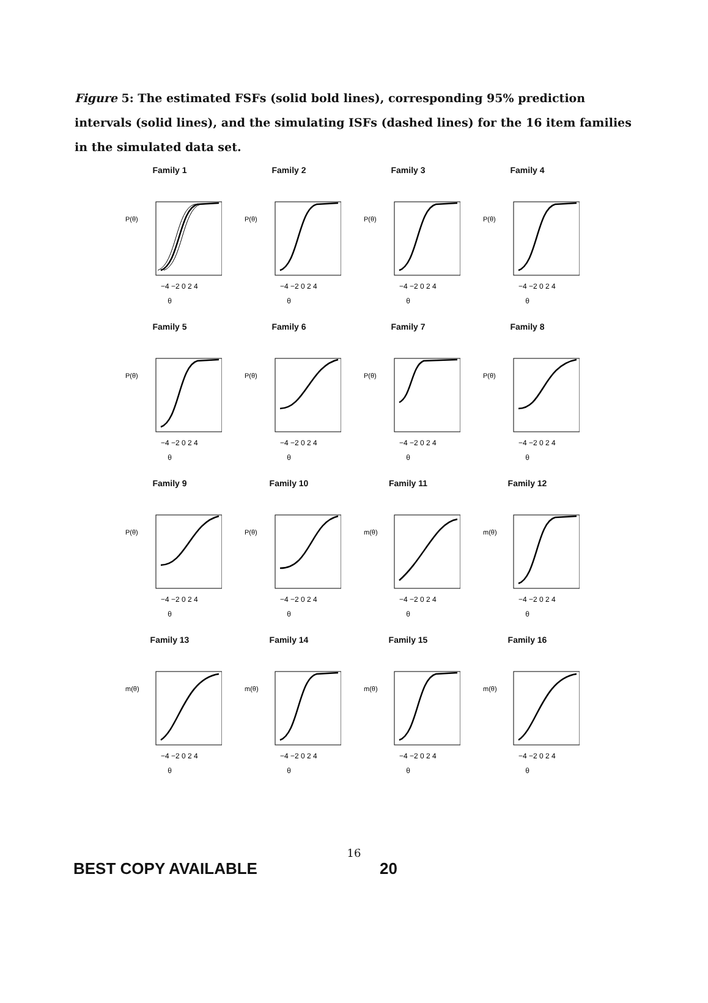Figure 5: The estimated FSFs (solid bold lines), corresponding 95% prediction intervals (solid lines), and the simulating ISFs (dashed lines) for the 16 item families in the simulated data set.
Family 1
P(θ)
−4 −2 0 2 4
θ
Family 2
P(θ)
−4 −2 0 2 4
θ
Family 3
P(θ)
−4 −2 0 2 4
θ
Family 4
P(θ)
−4 −2 0 2 4
θ
Family 5
P(θ)
−4 −2 0 2 4
θ
Family 6
P(θ)
−4 −2 0 2 4
θ
Family 7
P(θ)
−4 −2 0 2 4
θ
Family 8
P(θ)
−4 −2 0 2 4
θ
Family 9
P(θ)
−4 −2 0 2 4
θ
Family 10
P(θ)
−4 −2 0 2 4
θ
Family 11
m(θ)
−4 −2 0 2 4
θ
Family 12
m(θ)
−4 −2 0 2 4
θ
Family 13
m(θ)
−4 −2 0 2 4
θ
Family 14
m(θ)
−4 −2 0 2 4
θ
Family 15
m(θ)
−4 −2 0 2 4
θ
Family 16
m(θ)
−4 −2 0 2 4
θ
16
BEST COPY AVAILABLE 20